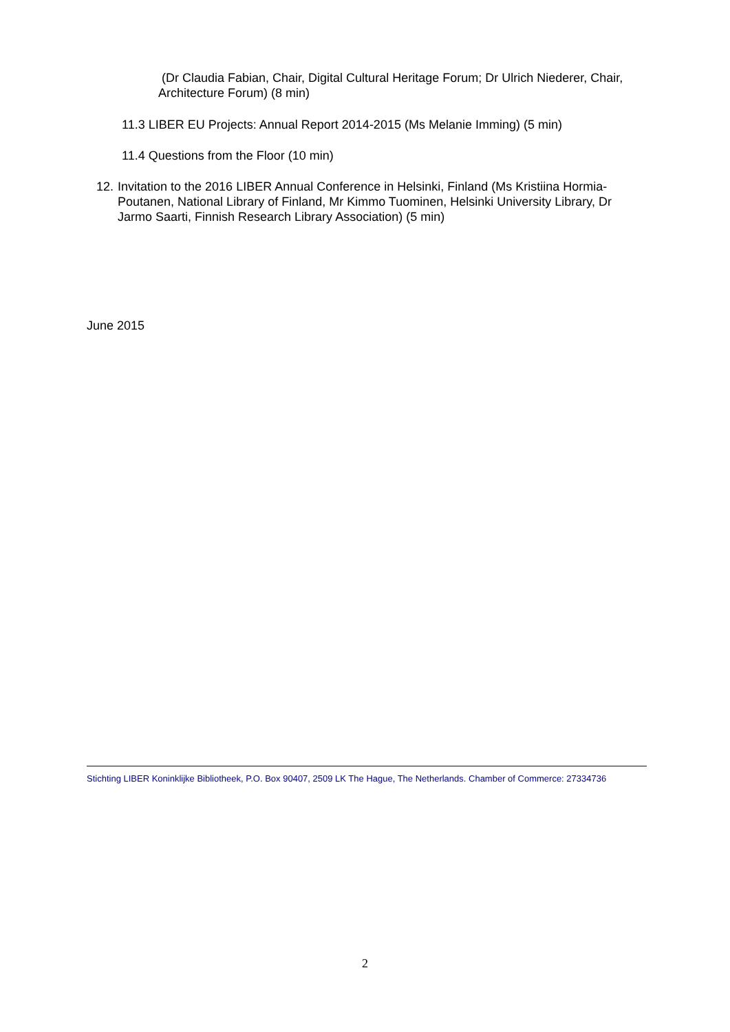(Dr Claudia Fabian, Chair, Digital Cultural Heritage Forum; Dr Ulrich Niederer, Chair, Architecture Forum) (8 min)
11.3 LIBER EU Projects: Annual Report 2014-2015 (Ms Melanie Imming) (5 min)
11.4 Questions from the Floor (10 min)
12.
Invitation to the 2016 LIBER Annual Conference in Helsinki, Finland (Ms Kristiina Hormia-Poutanen, National Library of Finland, Mr Kimmo Tuominen, Helsinki University Library, Dr Jarmo Saarti, Finnish Research Library Association) (5 min)
June 2015
Stichting LIBER Koninklijke Bibliotheek, P.O. Box 90407, 2509 LK The Hague, The Netherlands. Chamber of Commerce: 27334736
2